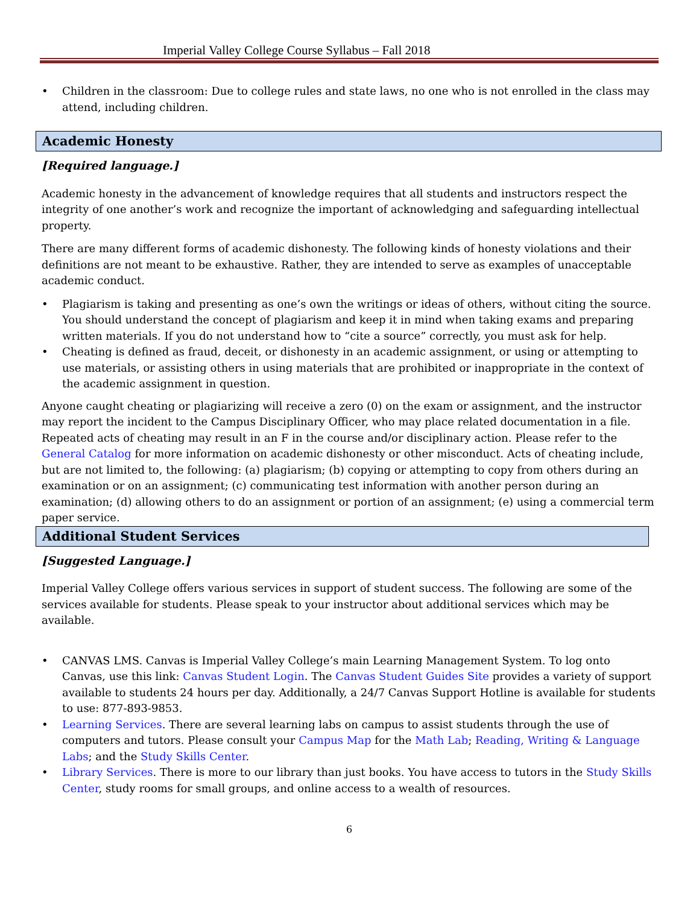Imperial Valley College Course Syllabus – Fall 2018
• Children in the classroom: Due to college rules and state laws, no one who is not enrolled in the class may attend, including children.
Academic Honesty
[Required language.]
Academic honesty in the advancement of knowledge requires that all students and instructors respect the integrity of one another’s work and recognize the important of acknowledging and safeguarding intellectual property.
There are many different forms of academic dishonesty. The following kinds of honesty violations and their definitions are not meant to be exhaustive. Rather, they are intended to serve as examples of unacceptable academic conduct.
• Plagiarism is taking and presenting as one’s own the writings or ideas of others, without citing the source. You should understand the concept of plagiarism and keep it in mind when taking exams and preparing written materials. If you do not understand how to “cite a source” correctly, you must ask for help.
• Cheating is defined as fraud, deceit, or dishonesty in an academic assignment, or using or attempting to use materials, or assisting others in using materials that are prohibited or inappropriate in the context of the academic assignment in question.
Anyone caught cheating or plagiarizing will receive a zero (0) on the exam or assignment, and the instructor may report the incident to the Campus Disciplinary Officer, who may place related documentation in a file. Repeated acts of cheating may result in an F in the course and/or disciplinary action. Please refer to the General Catalog for more information on academic dishonesty or other misconduct. Acts of cheating include, but are not limited to, the following: (a) plagiarism; (b) copying or attempting to copy from others during an examination or on an assignment; (c) communicating test information with another person during an examination; (d) allowing others to do an assignment or portion of an assignment; (e) using a commercial term paper service.
Additional Student Services
[Suggested Language.]
Imperial Valley College offers various services in support of student success. The following are some of the services available for students. Please speak to your instructor about additional services which may be available.
• CANVAS LMS. Canvas is Imperial Valley College’s main Learning Management System. To log onto Canvas, use this link: Canvas Student Login. The Canvas Student Guides Site provides a variety of support available to students 24 hours per day. Additionally, a 24/7 Canvas Support Hotline is available for students to use: 877-893-9853.
• Learning Services. There are several learning labs on campus to assist students through the use of computers and tutors. Please consult your Campus Map for the Math Lab; Reading, Writing & Language Labs; and the Study Skills Center.
• Library Services. There is more to our library than just books. You have access to tutors in the Study Skills Center, study rooms for small groups, and online access to a wealth of resources.
6